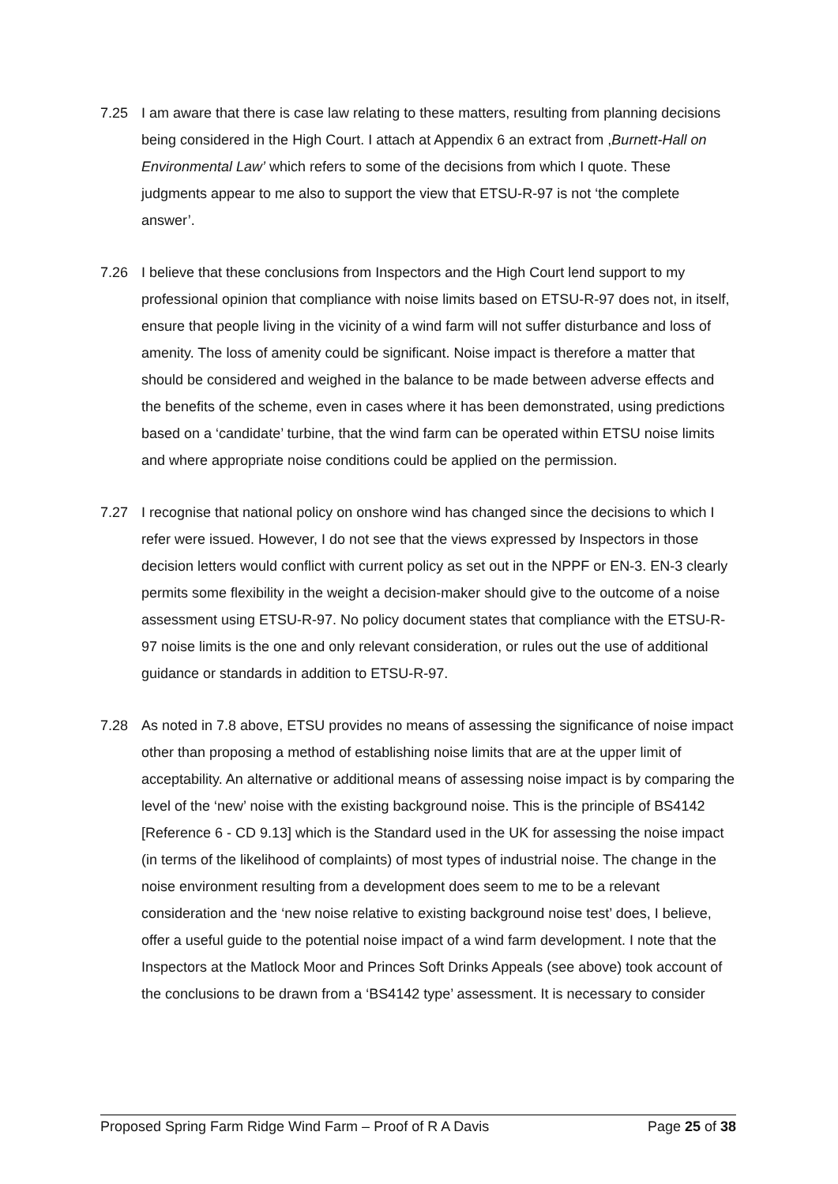7.25 I am aware that there is case law relating to these matters, resulting from planning decisions being considered in the High Court. I attach at Appendix 6 an extract from ,Burnett-Hall on Environmental Law’ which refers to some of the decisions from which I quote. These judgments appear to me also to support the view that ETSU-R-97 is not ‘the complete answer’.
7.26 I believe that these conclusions from Inspectors and the High Court lend support to my professional opinion that compliance with noise limits based on ETSU-R-97 does not, in itself, ensure that people living in the vicinity of a wind farm will not suffer disturbance and loss of amenity. The loss of amenity could be significant. Noise impact is therefore a matter that should be considered and weighed in the balance to be made between adverse effects and the benefits of the scheme, even in cases where it has been demonstrated, using predictions based on a ‘candidate’ turbine, that the wind farm can be operated within ETSU noise limits and where appropriate noise conditions could be applied on the permission.
7.27 I recognise that national policy on onshore wind has changed since the decisions to which I refer were issued. However, I do not see that the views expressed by Inspectors in those decision letters would conflict with current policy as set out in the NPPF or EN-3. EN-3 clearly permits some flexibility in the weight a decision-maker should give to the outcome of a noise assessment using ETSU-R-97. No policy document states that compliance with the ETSU-R-97 noise limits is the one and only relevant consideration, or rules out the use of additional guidance or standards in addition to ETSU-R-97.
7.28 As noted in 7.8 above, ETSU provides no means of assessing the significance of noise impact other than proposing a method of establishing noise limits that are at the upper limit of acceptability. An alternative or additional means of assessing noise impact is by comparing the level of the ‘new’ noise with the existing background noise. This is the principle of BS4142 [Reference 6 - CD 9.13] which is the Standard used in the UK for assessing the noise impact (in terms of the likelihood of complaints) of most types of industrial noise. The change in the noise environment resulting from a development does seem to me to be a relevant consideration and the ‘new noise relative to existing background noise test’ does, I believe, offer a useful guide to the potential noise impact of a wind farm development. I note that the Inspectors at the Matlock Moor and Princes Soft Drinks Appeals (see above) took account of the conclusions to be drawn from a ‘BS4142 type’ assessment. It is necessary to consider
Proposed Spring Farm Ridge Wind Farm – Proof of R A Davis Page 25 of 38